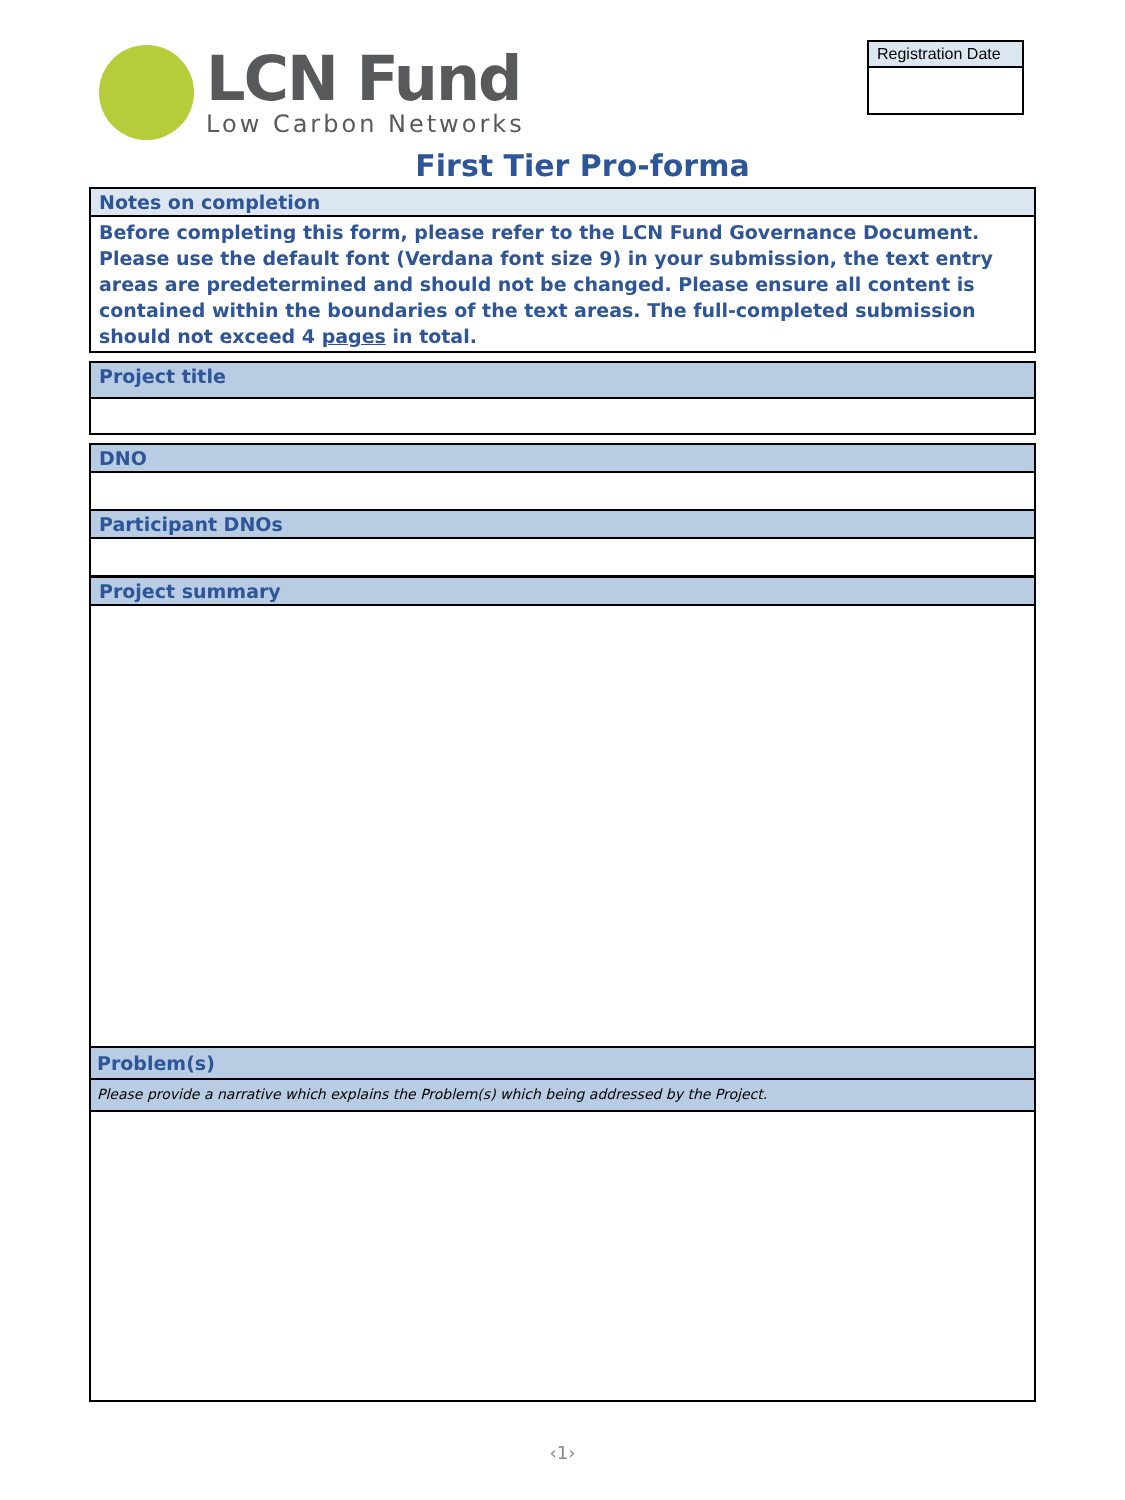LCN Fund
Low Carbon Networks
Registration Date
First Tier Pro-forma
Notes on completion
Before completing this form, please refer to the LCN Fund Governance Document. Please use the default font (Verdana font size 9) in your submission, the text entry areas are predetermined and should not be changed. Please ensure all content is contained within the boundaries of the text areas. The full-completed submission should not exceed 4 pages in total.
Project title
DNO
Participant DNOs
Project summary
Problem(s)
Please provide a narrative which explains the Problem(s) which being addressed by the Project.
‹1›